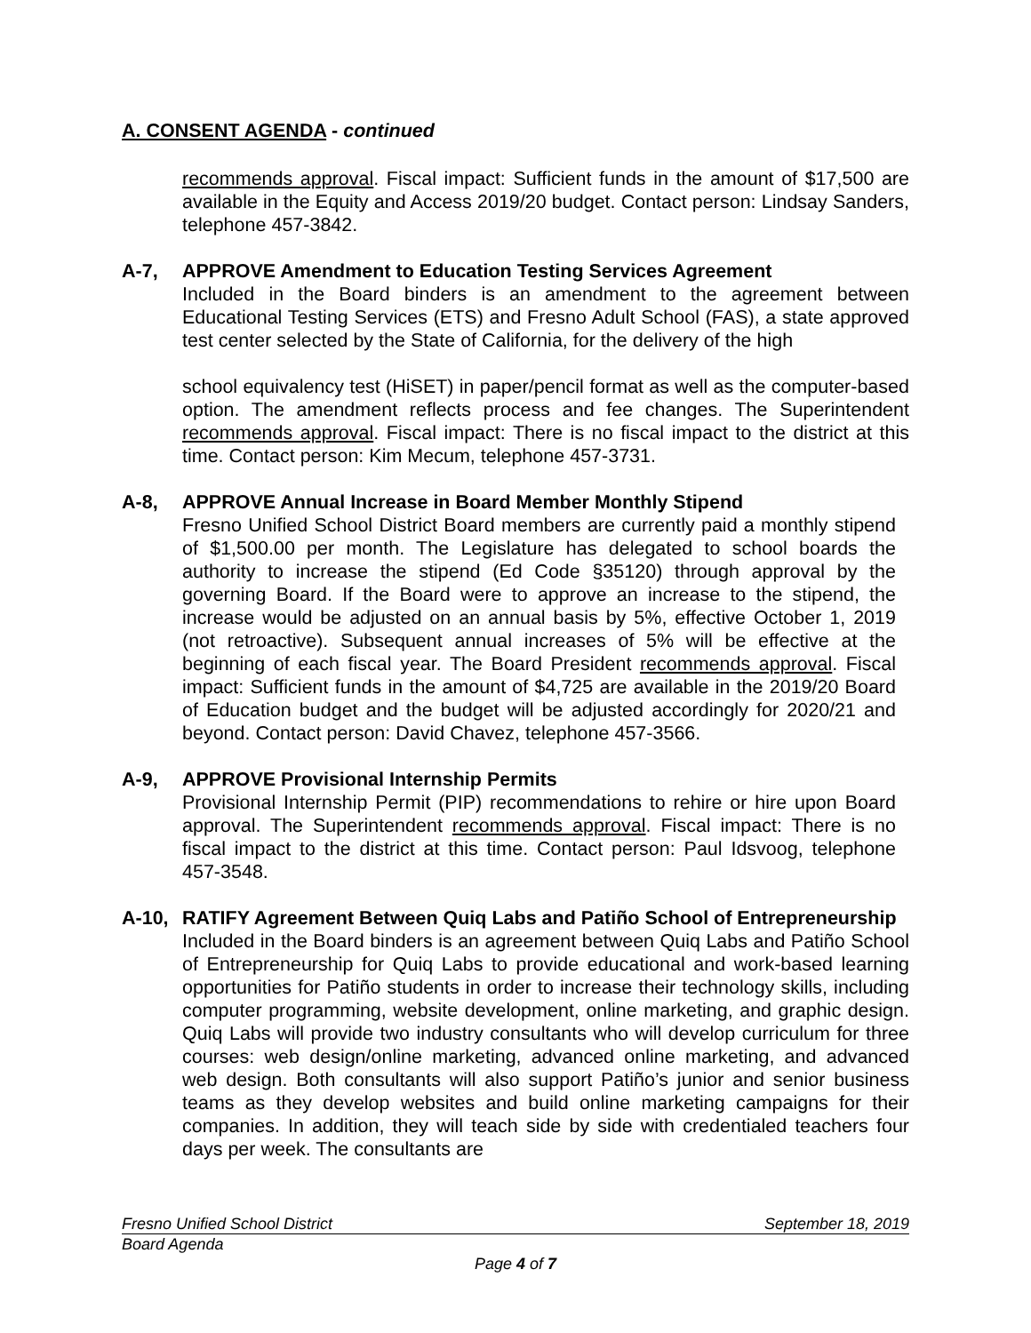A. CONSENT AGENDA - continued
recommends approval. Fiscal impact: Sufficient funds in the amount of $17,500 are available in the Equity and Access 2019/20 budget. Contact person: Lindsay Sanders, telephone 457-3842.
A-7, APPROVE Amendment to Education Testing Services Agreement
Included in the Board binders is an amendment to the agreement between Educational Testing Services (ETS) and Fresno Adult School (FAS), a state approved test center selected by the State of California, for the delivery of the high
school equivalency test (HiSET) in paper/pencil format as well as the computer-based option. The amendment reflects process and fee changes. The Superintendent recommends approval. Fiscal impact: There is no fiscal impact to the district at this time. Contact person: Kim Mecum, telephone 457-3731.
A-8, APPROVE Annual Increase in Board Member Monthly Stipend
Fresno Unified School District Board members are currently paid a monthly stipend of $1,500.00 per month. The Legislature has delegated to school boards the authority to increase the stipend (Ed Code §35120) through approval by the governing Board. If the Board were to approve an increase to the stipend, the increase would be adjusted on an annual basis by 5%, effective October 1, 2019 (not retroactive). Subsequent annual increases of 5% will be effective at the beginning of each fiscal year. The Board President recommends approval. Fiscal impact: Sufficient funds in the amount of $4,725 are available in the 2019/20 Board of Education budget and the budget will be adjusted accordingly for 2020/21 and beyond. Contact person: David Chavez, telephone 457-3566.
A-9, APPROVE Provisional Internship Permits
Provisional Internship Permit (PIP) recommendations to rehire or hire upon Board approval. The Superintendent recommends approval. Fiscal impact: There is no fiscal impact to the district at this time. Contact person: Paul Idsvoog, telephone 457-3548.
A-10, RATIFY Agreement Between Quiq Labs and Patiño School of Entrepreneurship
Included in the Board binders is an agreement between Quiq Labs and Patiño School of Entrepreneurship for Quiq Labs to provide educational and work-based learning opportunities for Patiño students in order to increase their technology skills, including computer programming, website development, online marketing, and graphic design. Quiq Labs will provide two industry consultants who will develop curriculum for three courses: web design/online marketing, advanced online marketing, and advanced web design. Both consultants will also support Patiño’s junior and senior business teams as they develop websites and build online marketing campaigns for their companies. In addition, they will teach side by side with credentialed teachers four days per week. The consultants are
Fresno Unified School District September 18, 2019
Board Agenda
Page 4 of 7